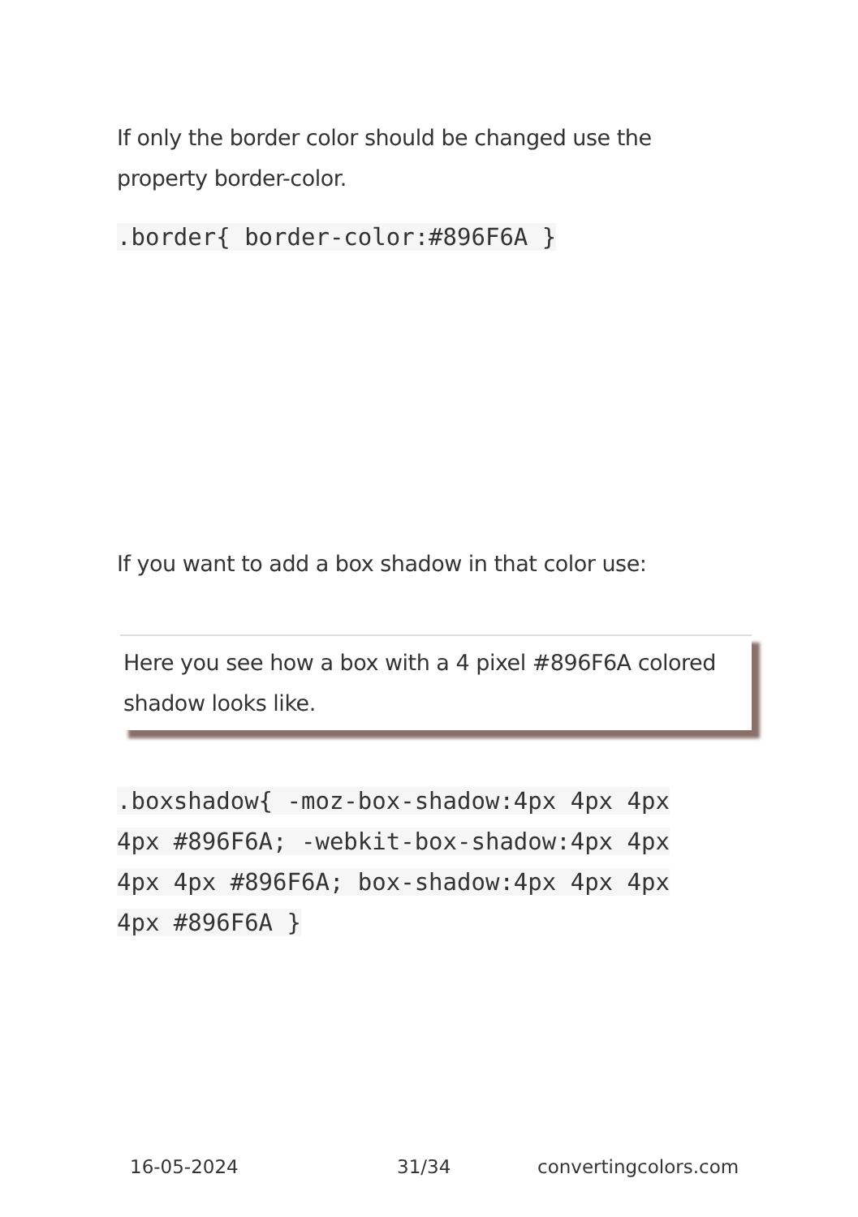If only the border color should be changed use the property border-color.
.border{ border-color:#896F6A }
If you want to add a box shadow in that color use:
Here you see how a box with a 4 pixel #896F6A colored shadow looks like.
.boxshadow{ -moz-box-shadow:4px 4px 4px 4px #896F6A; -webkit-box-shadow:4px 4px 4px 4px #896F6A; box-shadow:4px 4px 4px 4px #896F6A }
16-05-2024 31/34 convertingcolors.com